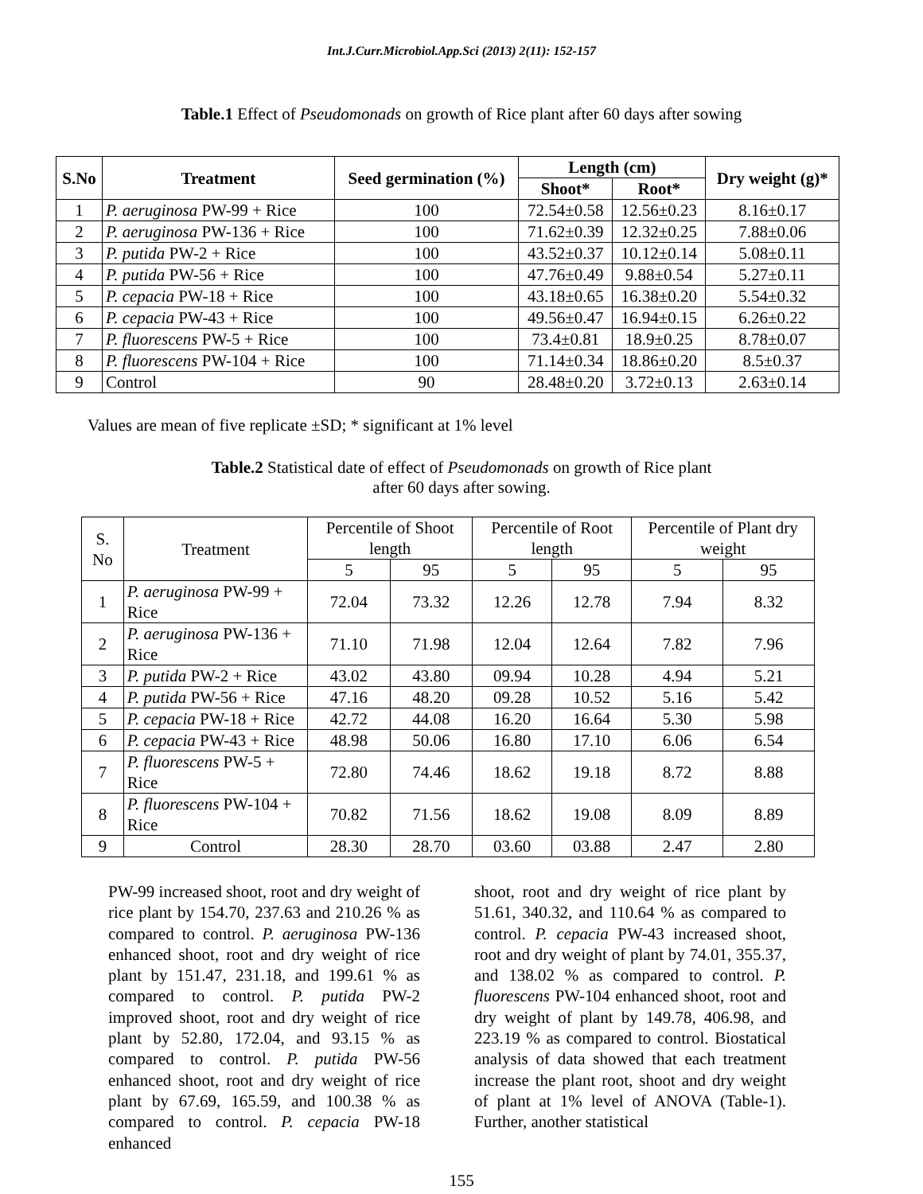Int.J.Curr.Microbiol.App.Sci (2013) 2(11): 152-157
Table.1 Effect of Pseudomonads on growth of Rice plant after 60 days after sowing
| S.No | Treatment | Seed germination (%) | Length (cm) | | Dry weight (g)* |
| --- | --- | --- | --- | --- | --- |
| | | | Shoot* | Root* | |
| 1 | P. aeruginosa PW-99 + Rice | 100 | 72.54±0.58 | 12.56±0.23 | 8.16±0.17 |
| 2 | P. aeruginosa PW-136 + Rice | 100 | 71.62±0.39 | 12.32±0.25 | 7.88±0.06 |
| 3 | P. putida PW-2 + Rice | 100 | 43.52±0.37 | 10.12±0.14 | 5.08±0.11 |
| 4 | P. putida PW-56 + Rice | 100 | 47.76±0.49 | 9.88±0.54 | 5.27±0.11 |
| 5 | P. cepacia PW-18 + Rice | 100 | 43.18±0.65 | 16.38±0.20 | 5.54±0.32 |
| 6 | P. cepacia PW-43 + Rice | 100 | 49.56±0.47 | 16.94±0.15 | 6.26±0.22 |
| 7 | P. fluorescens PW-5 + Rice | 100 | 73.4±0.81 | 18.9±0.25 | 8.78±0.07 |
| 8 | P. fluorescens PW-104 + Rice | 100 | 71.14±0.34 | 18.86±0.20 | 8.5±0.37 |
| 9 | Control | 90 | 28.48±0.20 | 3.72±0.13 | 2.63±0.14 |
Values are mean of five replicate ±SD; * significant at 1% level
Table.2 Statistical date of effect of Pseudomonads on growth of Rice plant
after 60 days after sowing.
| S. No | Treatment | Percentile of Shoot length | | Percentile of Root length | | Percentile of Plant dry weight | |
| --- | --- | --- | --- | --- | --- | --- | --- |
| | | 5 | 95 | 5 | 95 | 5 | 95 |
| 1 | P. aeruginosa PW-99 + Rice | 72.04 | 73.32 | 12.26 | 12.78 | 7.94 | 8.32 |
| 2 | P. aeruginosa PW-136 + Rice | 71.10 | 71.98 | 12.04 | 12.64 | 7.82 | 7.96 |
| 3 | P. putida PW-2 + Rice | 43.02 | 43.80 | 09.94 | 10.28 | 4.94 | 5.21 |
| 4 | P. putida PW-56 + Rice | 47.16 | 48.20 | 09.28 | 10.52 | 5.16 | 5.42 |
| 5 | P. cepacia PW-18 + Rice | 42.72 | 44.08 | 16.20 | 16.64 | 5.30 | 5.98 |
| 6 | P. cepacia PW-43 + Rice | 48.98 | 50.06 | 16.80 | 17.10 | 6.06 | 6.54 |
| 7 | P. fluorescens PW-5 + Rice | 72.80 | 74.46 | 18.62 | 19.18 | 8.72 | 8.88 |
| 8 | P. fluorescens PW-104 + Rice | 70.82 | 71.56 | 18.62 | 19.08 | 8.09 | 8.89 |
| 9 | Control | 28.30 | 28.70 | 03.60 | 03.88 | 2.47 | 2.80 |
PW-99 increased shoot, root and dry weight of rice plant by 154.70, 237.63 and 210.26 % as compared to control. P. aeruginosa PW-136 enhanced shoot, root and dry weight of rice plant by 151.47, 231.18, and 199.61 % as compared to control. P. putida PW-2 improved shoot, root and dry weight of rice plant by 52.80, 172.04, and 93.15 % as compared to control. P. putida PW-56 enhanced shoot, root and dry weight of rice plant by 67.69, 165.59, and 100.38 % as compared to control. P. cepacia PW-18 enhanced
shoot, root and dry weight of rice plant by 51.61, 340.32, and 110.64 % as compared to control. P. cepacia PW-43 increased shoot, root and dry weight of plant by 74.01, 355.37, and 138.02 % as compared to control. P. fluorescens PW-104 enhanced shoot, root and dry weight of plant by 149.78, 406.98, and 223.19 % as compared to control. Biostatical analysis of data showed that each treatment increase the plant root, shoot and dry weight of plant at 1% level of ANOVA (Table-1). Further, another statistical
155